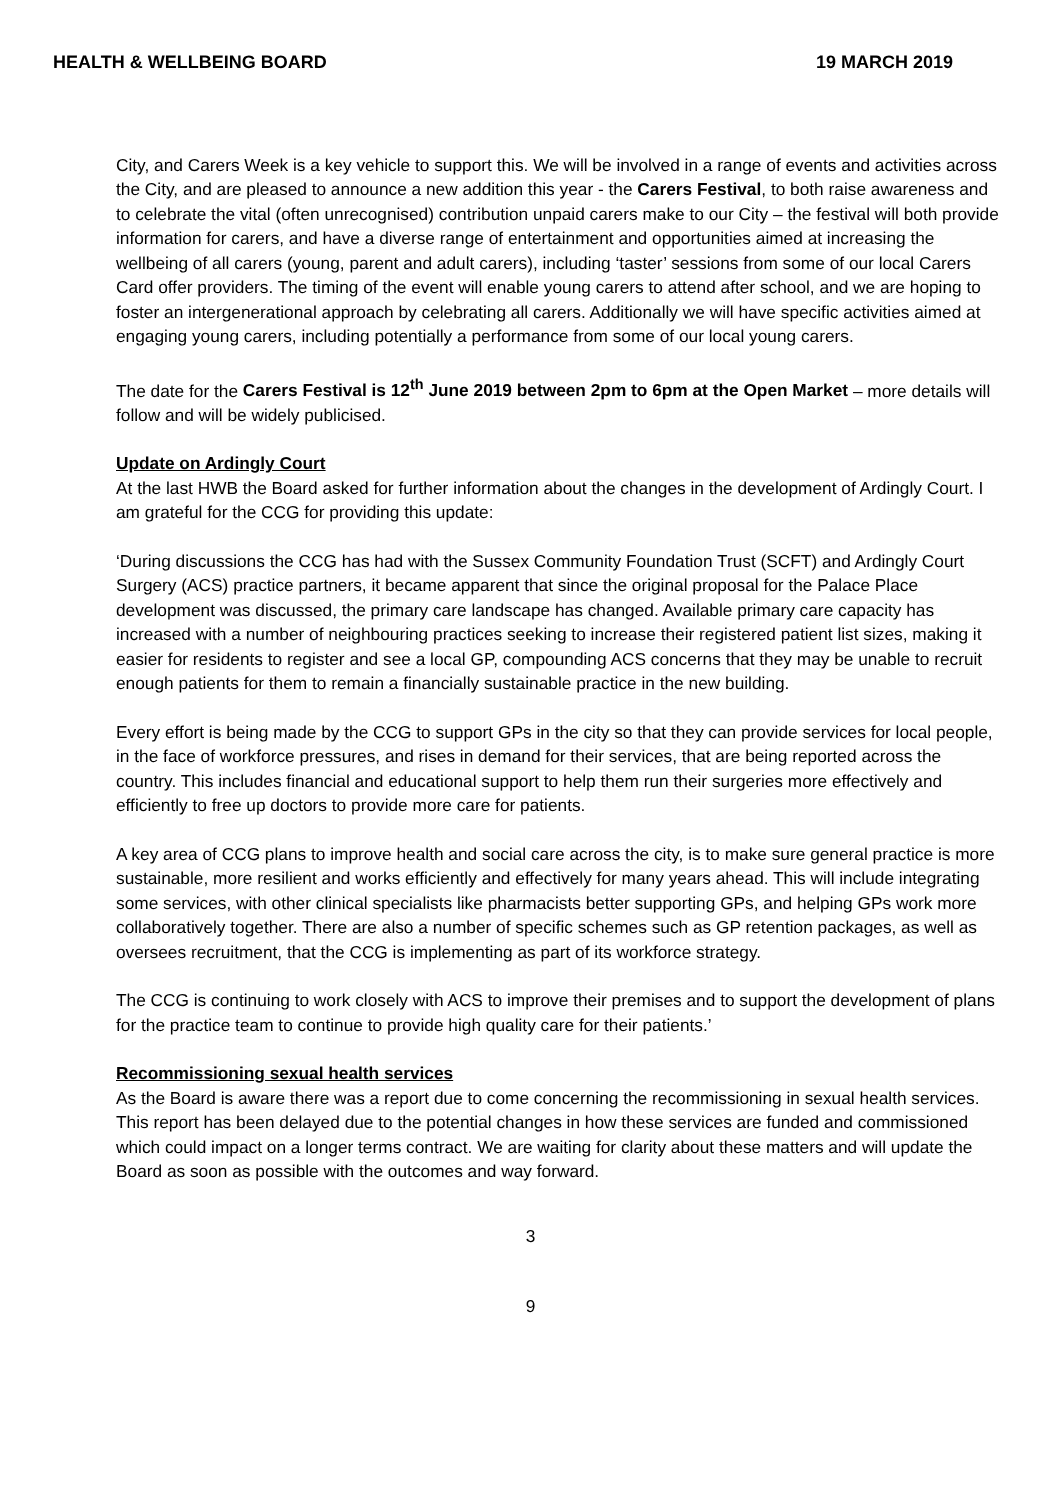HEALTH & WELLBEING BOARD 19 MARCH 2019
City, and Carers Week is a key vehicle to support this. We will be involved in a range of events and activities across the City, and are pleased to announce a new addition this year - the Carers Festival, to both raise awareness and to celebrate the vital (often unrecognised) contribution unpaid carers make to our City – the festival will both provide information for carers, and have a diverse range of entertainment and opportunities aimed at increasing the wellbeing of all carers (young, parent and adult carers), including ‘taster’ sessions from some of our local Carers Card offer providers. The timing of the event will enable young carers to attend after school, and we are hoping to foster an intergenerational approach by celebrating all carers. Additionally we will have specific activities aimed at engaging young carers, including potentially a performance from some of our local young carers.
The date for the Carers Festival is 12<sup>th</sup> June 2019 between 2pm to 6pm at the Open Market – more details will follow and will be widely publicised.
Update on Ardingly Court
At the last HWB the Board asked for further information about the changes in the development of Ardingly Court. I am grateful for the CCG for providing this update:
‘During discussions the CCG has had with the Sussex Community Foundation Trust (SCFT) and Ardingly Court Surgery (ACS) practice partners, it became apparent that since the original proposal for the Palace Place development was discussed, the primary care landscape has changed. Available primary care capacity has increased with a number of neighbouring practices seeking to increase their registered patient list sizes, making it easier for residents to register and see a local GP, compounding ACS concerns that they may be unable to recruit enough patients for them to remain a financially sustainable practice in the new building.
Every effort is being made by the CCG to support GPs in the city so that they can provide services for local people, in the face of workforce pressures, and rises in demand for their services, that are being reported across the country. This includes financial and educational support to help them run their surgeries more effectively and efficiently to free up doctors to provide more care for patients.
A key area of CCG plans to improve health and social care across the city, is to make sure general practice is more sustainable, more resilient and works efficiently and effectively for many years ahead. This will include integrating some services, with other clinical specialists like pharmacists better supporting GPs, and helping GPs work more collaboratively together. There are also a number of specific schemes such as GP retention packages, as well as oversees recruitment, that the CCG is implementing as part of its workforce strategy.
The CCG is continuing to work closely with ACS to improve their premises and to support the development of plans for the practice team to continue to provide high quality care for their patients.’
Recommissioning sexual health services
As the Board is aware there was a report due to come concerning the recommissioning in sexual health services. This report has been delayed due to the potential changes in how these services are funded and commissioned which could impact on a longer terms contract. We are waiting for clarity about these matters and will update the Board as soon as possible with the outcomes and way forward.
3
9